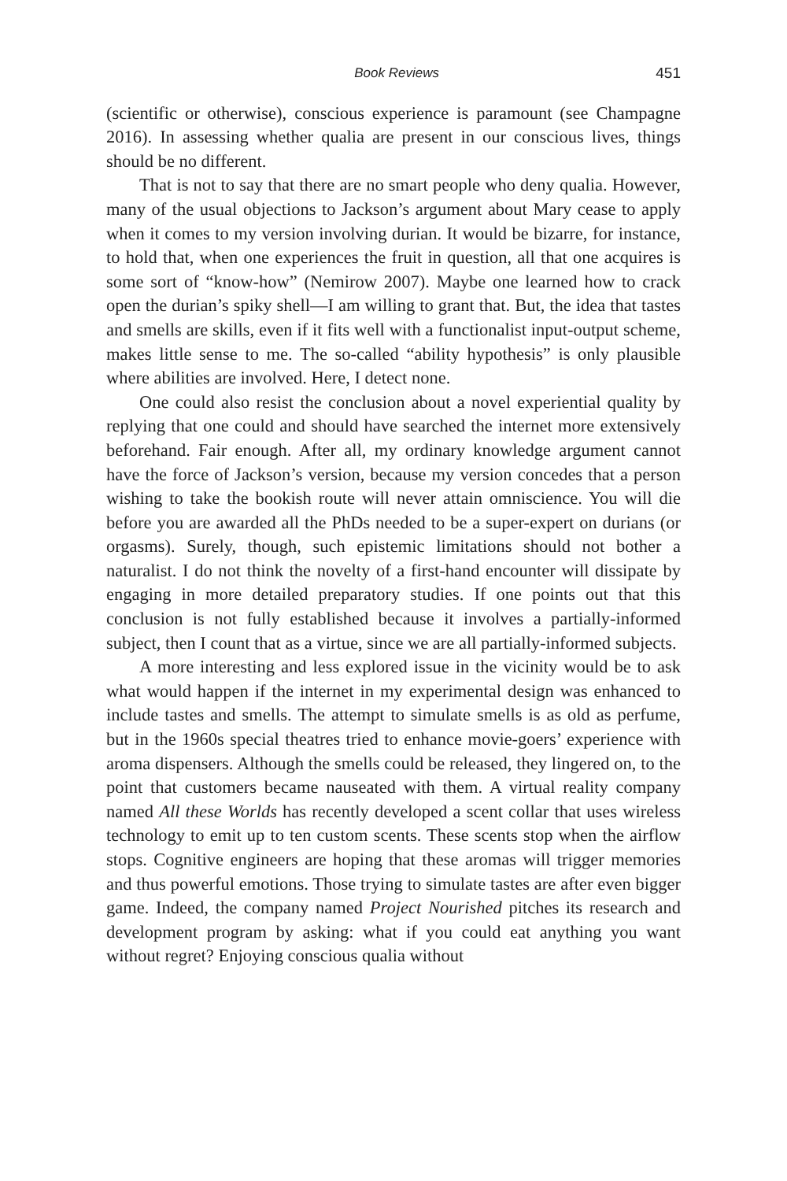Book Reviews 451
(scientific or otherwise), conscious experience is paramount (see Champagne 2016). In assessing whether qualia are present in our conscious lives, things should be no different.
That is not to say that there are no smart people who deny qualia. However, many of the usual objections to Jackson’s argument about Mary cease to apply when it comes to my version involving durian. It would be bizarre, for instance, to hold that, when one experiences the fruit in question, all that one acquires is some sort of “know-how” (Nemirow 2007). Maybe one learned how to crack open the durian’s spiky shell—I am willing to grant that. But, the idea that tastes and smells are skills, even if it fits well with a functionalist input-output scheme, makes little sense to me. The so-called “ability hypothesis” is only plausible where abilities are involved. Here, I detect none.
One could also resist the conclusion about a novel experiential quality by replying that one could and should have searched the internet more extensively beforehand. Fair enough. After all, my ordinary knowledge argument cannot have the force of Jackson’s version, because my version concedes that a person wishing to take the bookish route will never attain omniscience. You will die before you are awarded all the PhDs needed to be a super-expert on durians (or orgasms). Surely, though, such epistemic limitations should not bother a naturalist. I do not think the novelty of a first-hand encounter will dissipate by engaging in more detailed preparatory studies. If one points out that this conclusion is not fully established because it involves a partially-informed subject, then I count that as a virtue, since we are all partially-informed subjects.
A more interesting and less explored issue in the vicinity would be to ask what would happen if the internet in my experimental design was enhanced to include tastes and smells. The attempt to simulate smells is as old as perfume, but in the 1960s special theatres tried to enhance movie-goers’ experience with aroma dispensers. Although the smells could be released, they lingered on, to the point that customers became nauseated with them. A virtual reality company named All these Worlds has recently developed a scent collar that uses wireless technology to emit up to ten custom scents. These scents stop when the airflow stops. Cognitive engineers are hoping that these aromas will trigger memories and thus powerful emotions. Those trying to simulate tastes are after even bigger game. Indeed, the company named Project Nourished pitches its research and development program by asking: what if you could eat anything you want without regret? Enjoying conscious qualia without